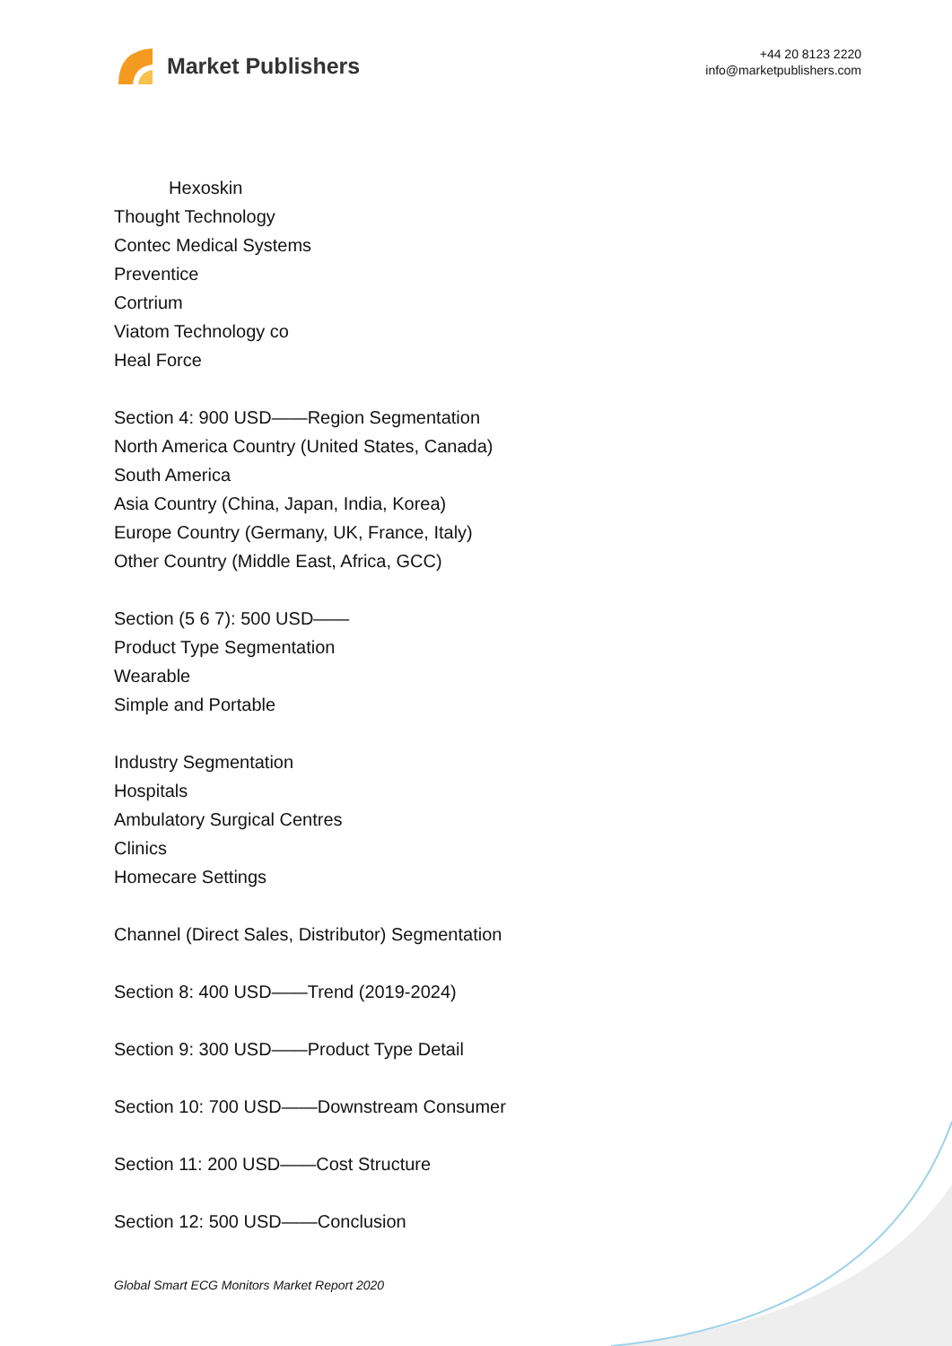Market Publishers
+44 20 8123 2220
info@marketpublishers.com
Hexoskin
Thought Technology
Contec Medical Systems
Preventice
Cortrium
Viatom Technology co
Heal Force
Section 4: 900 USD——Region Segmentation
North America Country (United States, Canada)
South America
Asia Country (China, Japan, India, Korea)
Europe Country (Germany, UK, France, Italy)
Other Country (Middle East, Africa, GCC)
Section (5 6 7): 500 USD——
Product Type Segmentation
Wearable
Simple and Portable
Industry Segmentation
Hospitals
Ambulatory Surgical Centres
Clinics
Homecare Settings
Channel (Direct Sales, Distributor) Segmentation
Section 8: 400 USD——Trend (2019-2024)
Section 9: 300 USD——Product Type Detail
Section 10: 700 USD——Downstream Consumer
Section 11: 200 USD——Cost Structure
Section 12: 500 USD——Conclusion
Global Smart ECG Monitors Market Report 2020